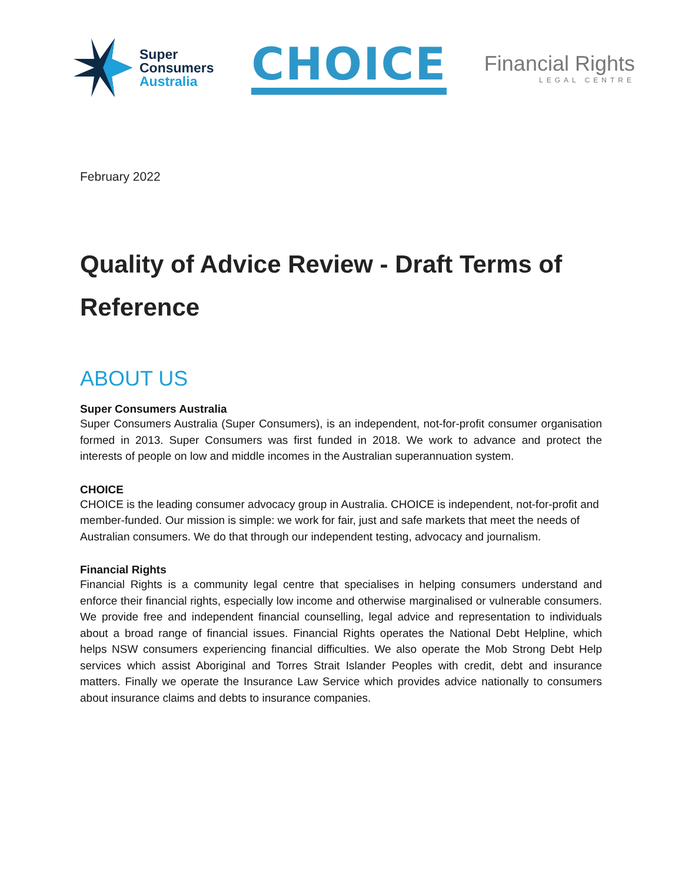Super
Consumers
Australia
CHOICE
Financial Rights
LEGAL CENTRE
February 2022
Quality of Advice Review - Draft Terms of Reference
ABOUT US
Super Consumers Australia
Super Consumers Australia (Super Consumers), is an independent, not-for-profit consumer organisation formed in 2013. Super Consumers was first funded in 2018. We work to advance and protect the interests of people on low and middle incomes in the Australian superannuation system.
CHOICE
CHOICE is the leading consumer advocacy group in Australia. CHOICE is independent, not-for-profit and member-funded. Our mission is simple: we work for fair, just and safe markets that meet the needs of Australian consumers. We do that through our independent testing, advocacy and journalism.
Financial Rights
Financial Rights is a community legal centre that specialises in helping consumers understand and enforce their financial rights, especially low income and otherwise marginalised or vulnerable consumers. We provide free and independent financial counselling, legal advice and representation to individuals about a broad range of financial issues. Financial Rights operates the National Debt Helpline, which helps NSW consumers experiencing financial difficulties. We also operate the Mob Strong Debt Help services which assist Aboriginal and Torres Strait Islander Peoples with credit, debt and insurance matters. Finally we operate the Insurance Law Service which provides advice nationally to consumers about insurance claims and debts to insurance companies.